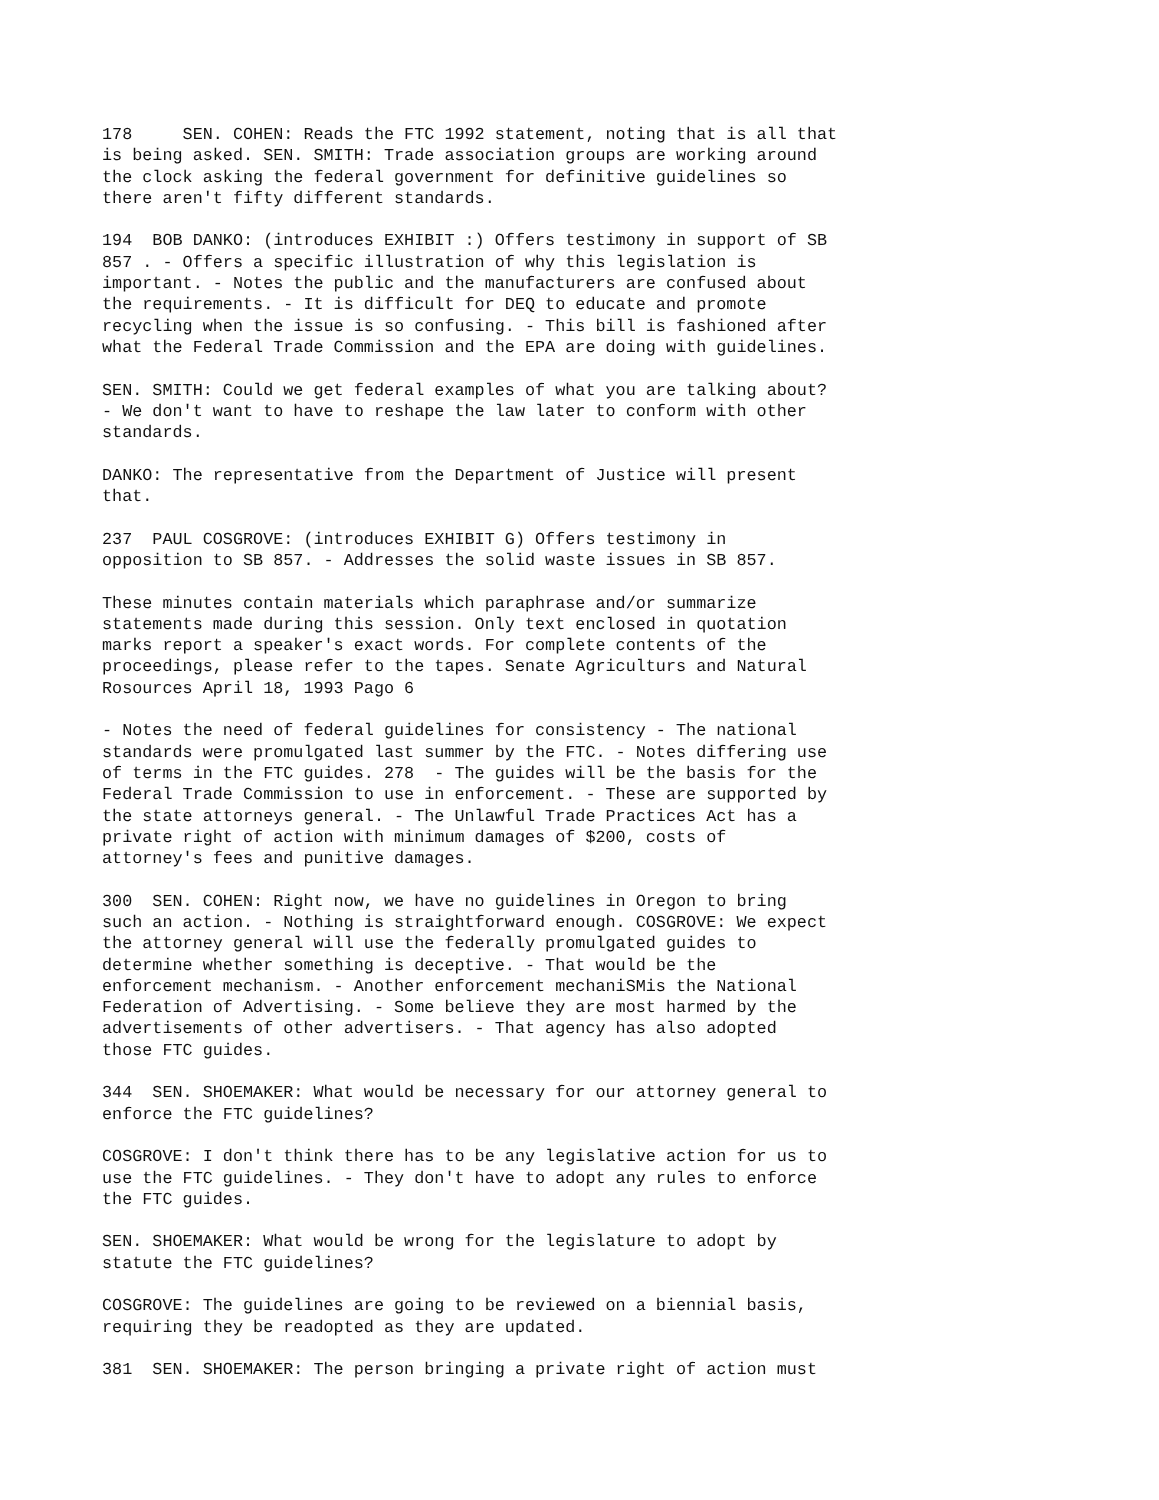178 SEN. COHEN: Reads the FTC 1992 statement, noting that is all that is being asked. SEN. SMITH: Trade association groups are working around the clock asking the federal government for definitive guidelines so there aren't fifty different standards.
194 BOB DANKO: (introduces EXHIBIT :) Offers testimony in support of SB 857 . - Offers a specific illustration of why this legislation is important. - Notes the public and the manufacturers are confused about the requirements. - It is difficult for DEQ to educate and promote recycling when the issue is so confusing. - This bill is fashioned after what the Federal Trade Commission and the EPA are doing with guidelines.
SEN. SMITH: Could we get federal examples of what you are talking about? - We don't want to have to reshape the law later to conform with other standards.
DANKO: The representative from the Department of Justice will present that.
237 PAUL COSGROVE: (introduces EXHIBIT G) Offers testimony in opposition to SB 857. - Addresses the solid waste issues in SB 857.
These minutes contain materials which paraphrase and/or summarize statements made during this session. Only text enclosed in quotation marks report a speaker's exact words. For complete contents of the proceedings, please refer to the tapes. Senate Agriculturs and Natural Rosources April 18, 1993 Pago 6
- Notes the need of federal guidelines for consistency - The national standards were promulgated last summer by the FTC. - Notes differing use of terms in the FTC guides. 278 - The guides will be the basis for the Federal Trade Commission to use in enforcement. - These are supported by the state attorneys general. - The Unlawful Trade Practices Act has a private right of action with minimum damages of $200, costs of attorney's fees and punitive damages.
300 SEN. COHEN: Right now, we have no guidelines in Oregon to bring such an action. - Nothing is straightforward enough. COSGROVE: We expect the attorney general will use the federally promulgated guides to determine whether something is deceptive. - That would be the enforcement mechanism. - Another enforcement mechaniSMis the National Federation of Advertising. - Some believe they are most harmed by the advertisements of other advertisers. - That agency has also adopted those FTC guides.
344 SEN. SHOEMAKER: What would be necessary for our attorney general to enforce the FTC guidelines?
COSGROVE: I don't think there has to be any legislative action for us to use the FTC guidelines. - They don't have to adopt any rules to enforce the FTC guides.
SEN. SHOEMAKER: What would be wrong for the legislature to adopt by statute the FTC guidelines?
COSGROVE: The guidelines are going to be reviewed on a biennial basis, requiring they be readopted as they are updated.
381 SEN. SHOEMAKER: The person bringing a private right of action must